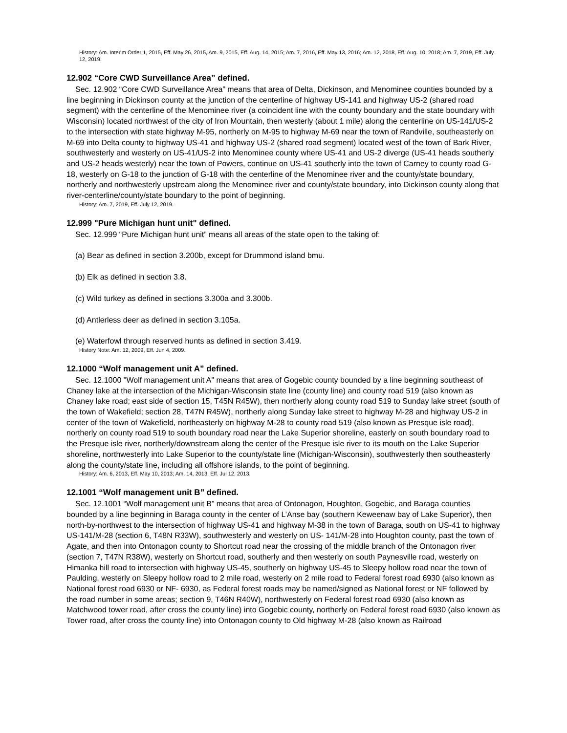History: Am. Interim Order 1, 2015, Eff. May 26, 2015, Am. 9, 2015, Eff. Aug. 14, 2015; Am. 7, 2016, Eff. May 13, 2016; Am. 12, 2018, Eff. Aug. 10, 2018; Am. 7, 2019, Eff. July 12, 2019.
12.902 “Core CWD Surveillance Area” defined.
Sec. 12.902 “Core CWD Surveillance Area” means that area of Delta, Dickinson, and Menominee counties bounded by a line beginning in Dickinson county at the junction of the centerline of highway US-141 and highway US-2 (shared road segment) with the centerline of the Menominee river (a coincident line with the county boundary and the state boundary with Wisconsin) located northwest of the city of Iron Mountain, then westerly (about 1 mile) along the centerline on US-141/US-2 to the intersection with state highway M-95, northerly on M-95 to highway M-69 near the town of Randville, southeasterly on M-69 into Delta county to highway US-41 and highway US-2 (shared road segment) located west of the town of Bark River, southwesterly and westerly on US-41/US-2 into Menominee county where US-41 and US-2 diverge (US-41 heads southerly and US-2 heads westerly) near the town of Powers, continue on US-41 southerly into the town of Carney to county road G-18, westerly on G-18 to the junction of G-18 with the centerline of the Menominee river and the county/state boundary, northerly and northwesterly upstream along the Menominee river and county/state boundary, into Dickinson county along that river-centerline/county/state boundary to the point of beginning.
History: Am. 7, 2019, Eff. July 12, 2019.
12.999 "Pure Michigan hunt unit" defined.
Sec. 12.999 “Pure Michigan hunt unit” means all areas of the state open to the taking of:
(a) Bear as defined in section 3.200b, except for Drummond island bmu.
(b) Elk as defined in section 3.8.
(c) Wild turkey as defined in sections 3.300a and 3.300b.
(d) Antlerless deer as defined in section 3.105a.
(e) Waterfowl through reserved hunts as defined in section 3.419.
History Note: Am. 12, 2009, Eff. Jun 4, 2009.
12.1000 “Wolf management unit A” defined.
Sec. 12.1000 "Wolf management unit A" means that area of Gogebic county bounded by a line beginning southeast of Chaney lake at the intersection of the Michigan-Wisconsin state line (county line) and county road 519 (also known as Chaney lake road; east side of section 15, T45N R45W), then northerly along county road 519 to Sunday lake street (south of the town of Wakefield; section 28, T47N R45W), northerly along Sunday lake street to highway M-28 and highway US-2 in center of the town of Wakefield, northeasterly on highway M-28 to county road 519 (also known as Presque isle road), northerly on county road 519 to south boundary road near the Lake Superior shoreline, easterly on south boundary road to the Presque isle river, northerly/downstream along the center of the Presque isle river to its mouth on the Lake Superior shoreline, northwesterly into Lake Superior to the county/state line (Michigan-Wisconsin), southwesterly then southeasterly along the county/state line, including all offshore islands, to the point of beginning.
History: Am. 6, 2013, Eff. May 10, 2013; Am. 14, 2013, Eff. Jul 12, 2013.
12.1001 “Wolf management unit B” defined.
Sec. 12.1001 “Wolf management unit B” means that area of Ontonagon, Houghton, Gogebic, and Baraga counties bounded by a line beginning in Baraga county in the center of L’Anse bay (southern Keweenaw bay of Lake Superior), then north-by-northwest to the intersection of highway US-41 and highway M-38 in the town of Baraga, south on US-41 to highway US-141/M-28 (section 6, T48N R33W), southwesterly and westerly on US- 141/M-28 into Houghton county, past the town of Agate, and then into Ontonagon county to Shortcut road near the crossing of the middle branch of the Ontonagon river (section 7, T47N R38W), westerly on Shortcut road, southerly and then westerly on south Paynesville road, westerly on Himanka hill road to intersection with highway US-45, southerly on highway US-45 to Sleepy hollow road near the town of Paulding, westerly on Sleepy hollow road to 2 mile road, westerly on 2 mile road to Federal forest road 6930 (also known as National forest road 6930 or NF- 6930, as Federal forest roads may be named/signed as National forest or NF followed by the road number in some areas; section 9, T46N R40W), northwesterly on Federal forest road 6930 (also known as Matchwood tower road, after cross the county line) into Gogebic county, northerly on Federal forest road 6930 (also known as Tower road, after cross the county line) into Ontonagon county to Old highway M-28 (also known as Railroad